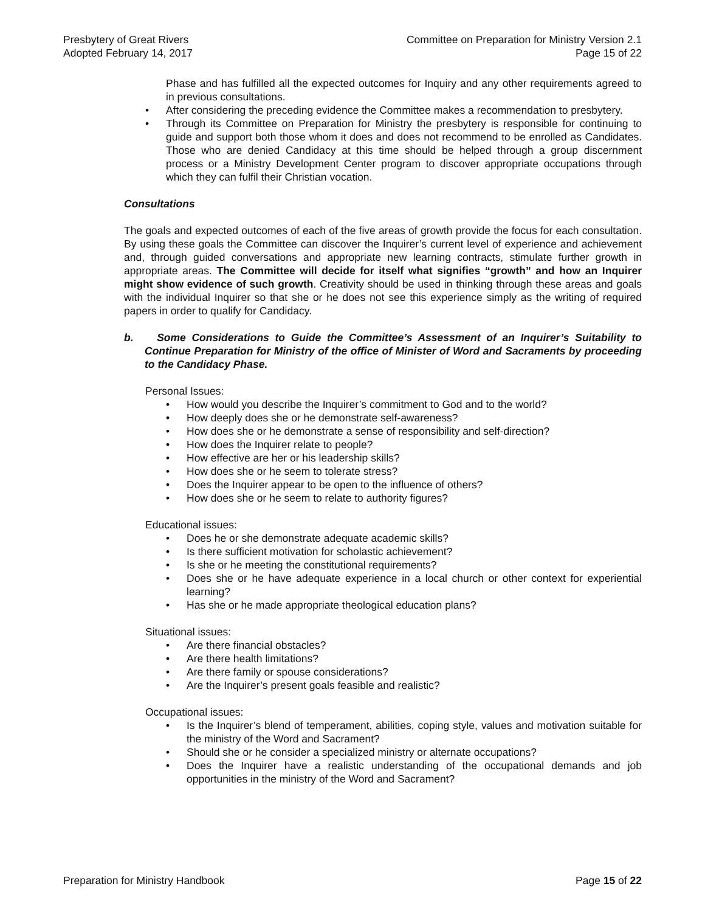Presbytery of Great Rivers
Adopted February 14, 2017
Committee on Preparation for Ministry Version 2.1
Page 15 of 22
Phase and has fulfilled all the expected outcomes for Inquiry and any other requirements agreed to in previous consultations.
• After considering the preceding evidence the Committee makes a recommendation to presbytery.
• Through its Committee on Preparation for Ministry the presbytery is responsible for continuing to guide and support both those whom it does and does not recommend to be enrolled as Candidates. Those who are denied Candidacy at this time should be helped through a group discernment process or a Ministry Development Center program to discover appropriate occupations through which they can fulfil their Christian vocation.
Consultations
The goals and expected outcomes of each of the five areas of growth provide the focus for each consultation. By using these goals the Committee can discover the Inquirer’s current level of experience and achievement and, through guided conversations and appropriate new learning contracts, stimulate further growth in appropriate areas. The Committee will decide for itself what signifies “growth” and how an Inquirer might show evidence of such growth. Creativity should be used in thinking through these areas and goals with the individual Inquirer so that she or he does not see this experience simply as the writing of required papers in order to qualify for Candidacy.
b. Some Considerations to Guide the Committee’s Assessment of an Inquirer’s Suitability to Continue Preparation for Ministry of the office of Minister of Word and Sacraments by proceeding to the Candidacy Phase.
Personal Issues:
• How would you describe the Inquirer’s commitment to God and to the world?
• How deeply does she or he demonstrate self-awareness?
• How does she or he demonstrate a sense of responsibility and self-direction?
• How does the Inquirer relate to people?
• How effective are her or his leadership skills?
• How does she or he seem to tolerate stress?
• Does the Inquirer appear to be open to the influence of others?
• How does she or he seem to relate to authority figures?
Educational issues:
• Does he or she demonstrate adequate academic skills?
• Is there sufficient motivation for scholastic achievement?
• Is she or he meeting the constitutional requirements?
• Does she or he have adequate experience in a local church or other context for experiential learning?
• Has she or he made appropriate theological education plans?
Situational issues:
• Are there financial obstacles?
• Are there health limitations?
• Are there family or spouse considerations?
• Are the Inquirer’s present goals feasible and realistic?
Occupational issues:
• Is the Inquirer’s blend of temperament, abilities, coping style, values and motivation suitable for the ministry of the Word and Sacrament?
• Should she or he consider a specialized ministry or alternate occupations?
• Does the Inquirer have a realistic understanding of the occupational demands and job opportunities in the ministry of the Word and Sacrament?
Preparation for Ministry Handbook
Page 15 of 22